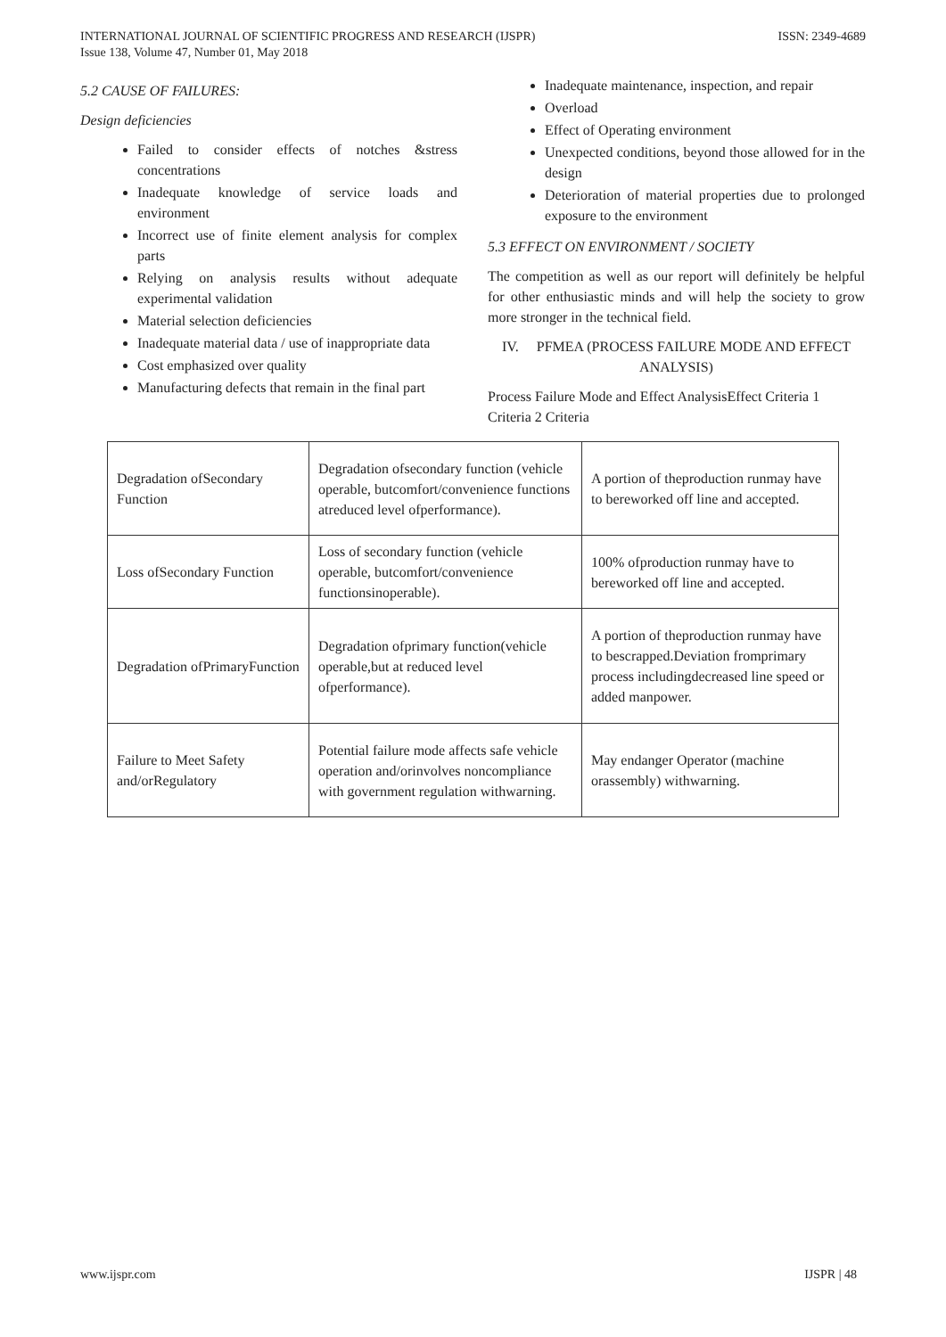INTERNATIONAL JOURNAL OF SCIENTIFIC PROGRESS AND RESEARCH (IJSPR)
Issue 138, Volume 47, Number 01, May 2018
ISSN: 2349-4689
5.2 CAUSE OF FAILURES:
Design deficiencies
Failed to consider effects of notches &stress concentrations
Inadequate knowledge of service loads and environment
Incorrect use of finite element analysis for complex parts
Relying on analysis results without adequate experimental validation
Material selection deficiencies
Inadequate material data / use of inappropriate data
Cost emphasized over quality
Manufacturing defects that remain in the final part
Inadequate maintenance, inspection, and repair
Overload
Effect of Operating environment
Unexpected conditions, beyond those allowed for in the design
Deterioration of material properties due to prolonged exposure to the environment
5.3 EFFECT ON ENVIRONMENT / SOCIETY
The competition as well as our report will definitely be helpful for other enthusiastic minds and will help the society to grow more stronger in the technical field.
IV. PFMEA (PROCESS FAILURE MODE AND EFFECT ANALYSIS)
Process Failure Mode and Effect AnalysisEffect Criteria 1 Criteria 2 Criteria
| Degradation ofSecondary Function | Degradation ofsecondary function (vehicle operable, butcomfort/convenience functions atreduced level ofperformance). | A portion of theproduction runmay have to bereworked off line and accepted. |
| Loss ofSecondary Function | Loss of secondary function (vehicle operable, butcomfort/convenience functionsinoperable). | 100% ofproduction runmay have to bereworked off line and accepted. |
| Degradation ofPrimaryFunction | Degradation ofprimary function(vehicle operable,but at reduced level ofperformance). | A portion of theproduction runmay have to bescrapped.Deviation fromprimary process includingdecreased line speed or added manpower. |
| Failure to Meet Safety and/orRegulatory | Potential failure mode affects safe vehicle operation and/orinvolves noncompliance with government regulation withwarning. | May endanger Operator (machine orassembly) withwarning. |
www.ijspr.com IJSPR | 48